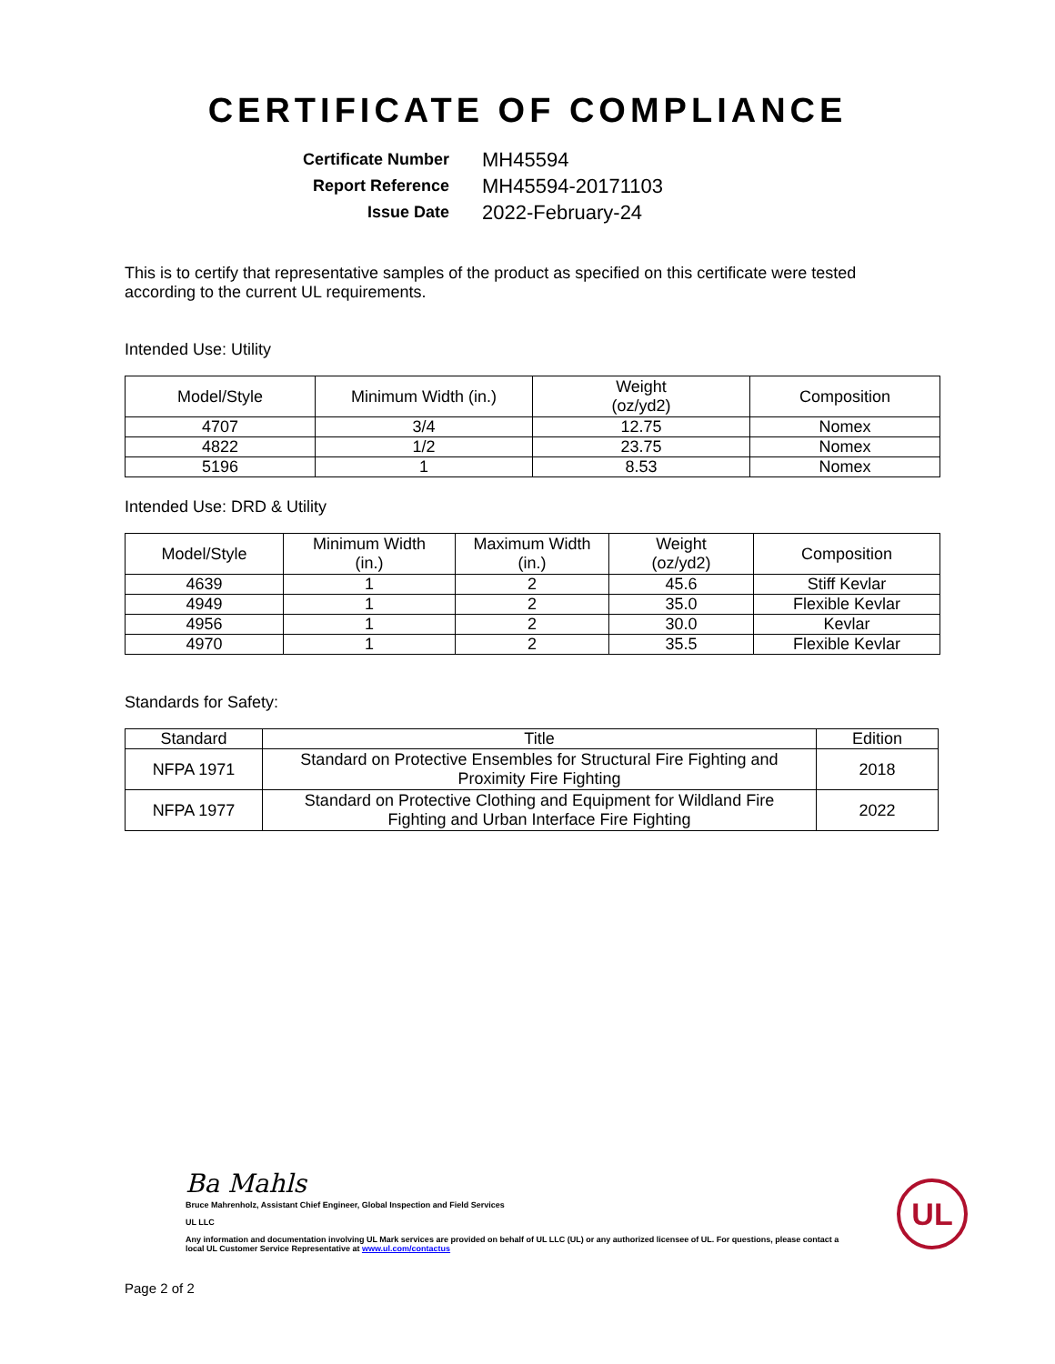CERTIFICATE OF COMPLIANCE
Certificate Number
MH45594
Report Reference
MH45594-20171103
Issue Date
2022-February-24
This is to certify that representative samples of the product as specified on this certificate were tested according to the current UL requirements.
Intended Use: Utility
| Model/Style | Minimum Width (in.) | Weight (oz/yd2) | Composition |
| --- | --- | --- | --- |
| 4707 | 3/4 | 12.75 | Nomex |
| 4822 | 1/2 | 23.75 | Nomex |
| 5196 | 1 | 8.53 | Nomex |
Intended Use: DRD & Utility
| Model/Style | Minimum Width (in.) | Maximum Width (in.) | Weight (oz/yd2) | Composition |
| --- | --- | --- | --- | --- |
| 4639 | 1 | 2 | 45.6 | Stiff Kevlar |
| 4949 | 1 | 2 | 35.0 | Flexible Kevlar |
| 4956 | 1 | 2 | 30.0 | Kevlar |
| 4970 | 1 | 2 | 35.5 | Flexible Kevlar |
Standards for Safety:
| Standard | Title | Edition |
| --- | --- | --- |
| NFPA 1971 | Standard on Protective Ensembles for Structural Fire Fighting and Proximity Fire Fighting | 2018 |
| NFPA 1977 | Standard on Protective Clothing and Equipment for Wildland Fire Fighting and Urban Interface Fire Fighting | 2022 |
Ba Mahls
Bruce Mahrenholz, Assistant Chief Engineer, Global Inspection and Field Services
UL LLC
Any information and documentation involving UL Mark services are provided on behalf of UL LLC (UL) or any authorized licensee of UL. For questions, please contact a local UL Customer Service Representative at www.ul.com/contactus
Page 2 of 2
UL